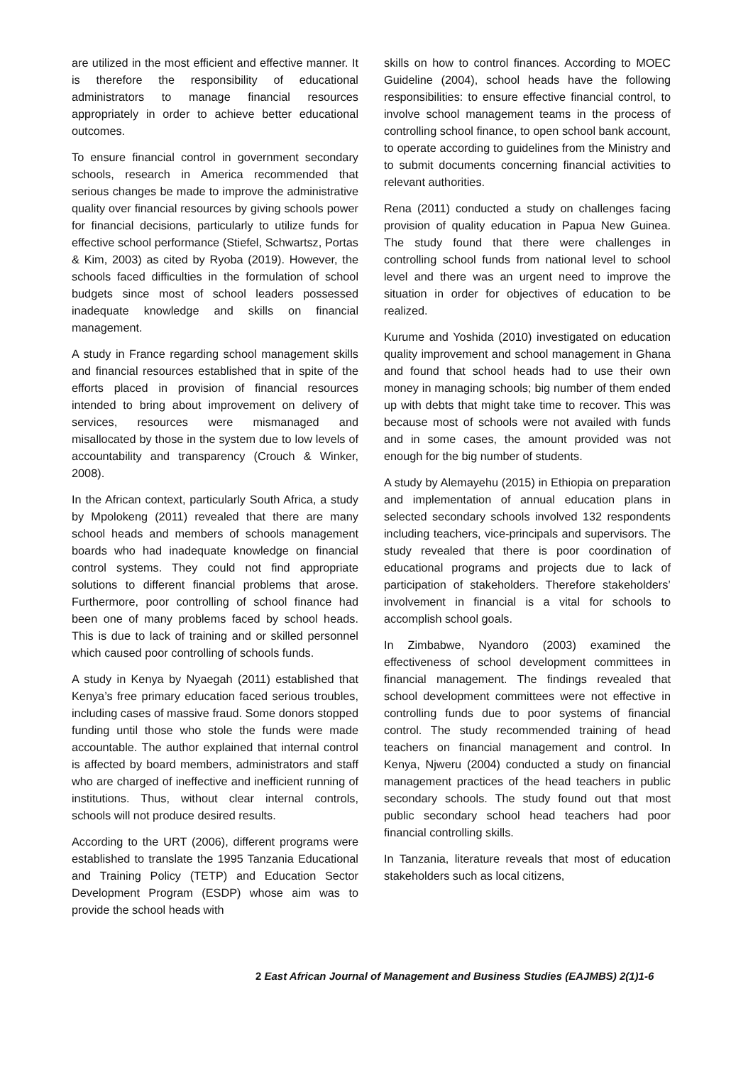are utilized in the most efficient and effective manner. It is therefore the responsibility of educational administrators to manage financial resources appropriately in order to achieve better educational outcomes.
To ensure financial control in government secondary schools, research in America recommended that serious changes be made to improve the administrative quality over financial resources by giving schools power for financial decisions, particularly to utilize funds for effective school performance (Stiefel, Schwartsz, Portas & Kim, 2003) as cited by Ryoba (2019). However, the schools faced difficulties in the formulation of school budgets since most of school leaders possessed inadequate knowledge and skills on financial management.
A study in France regarding school management skills and financial resources established that in spite of the efforts placed in provision of financial resources intended to bring about improvement on delivery of services, resources were mismanaged and misallocated by those in the system due to low levels of accountability and transparency (Crouch & Winker, 2008).
In the African context, particularly South Africa, a study by Mpolokeng (2011) revealed that there are many school heads and members of schools management boards who had inadequate knowledge on financial control systems. They could not find appropriate solutions to different financial problems that arose. Furthermore, poor controlling of school finance had been one of many problems faced by school heads. This is due to lack of training and or skilled personnel which caused poor controlling of schools funds.
A study in Kenya by Nyaegah (2011) established that Kenya’s free primary education faced serious troubles, including cases of massive fraud. Some donors stopped funding until those who stole the funds were made accountable. The author explained that internal control is affected by board members, administrators and staff who are charged of ineffective and inefficient running of institutions. Thus, without clear internal controls, schools will not produce desired results.
According to the URT (2006), different programs were established to translate the 1995 Tanzania Educational and Training Policy (TETP) and Education Sector Development Program (ESDP) whose aim was to provide the school heads with
skills on how to control finances. According to MOEC Guideline (2004), school heads have the following responsibilities: to ensure effective financial control, to involve school management teams in the process of controlling school finance, to open school bank account, to operate according to guidelines from the Ministry and to submit documents concerning financial activities to relevant authorities.
Rena (2011) conducted a study on challenges facing provision of quality education in Papua New Guinea. The study found that there were challenges in controlling school funds from national level to school level and there was an urgent need to improve the situation in order for objectives of education to be realized.
Kurume and Yoshida (2010) investigated on education quality improvement and school management in Ghana and found that school heads had to use their own money in managing schools; big number of them ended up with debts that might take time to recover. This was because most of schools were not availed with funds and in some cases, the amount provided was not enough for the big number of students.
A study by Alemayehu (2015) in Ethiopia on preparation and implementation of annual education plans in selected secondary schools involved 132 respondents including teachers, vice-principals and supervisors. The study revealed that there is poor coordination of educational programs and projects due to lack of participation of stakeholders. Therefore stakeholders’ involvement in financial is a vital for schools to accomplish school goals.
In Zimbabwe, Nyandoro (2003) examined the effectiveness of school development committees in financial management. The findings revealed that school development committees were not effective in controlling funds due to poor systems of financial control. The study recommended training of head teachers on financial management and control. In Kenya, Njweru (2004) conducted a study on financial management practices of the head teachers in public secondary schools. The study found out that most public secondary school head teachers had poor financial controlling skills.
In Tanzania, literature reveals that most of education stakeholders such as local citizens,
2 East African Journal of Management and Business Studies (EAJMBS) 2(1)1-6